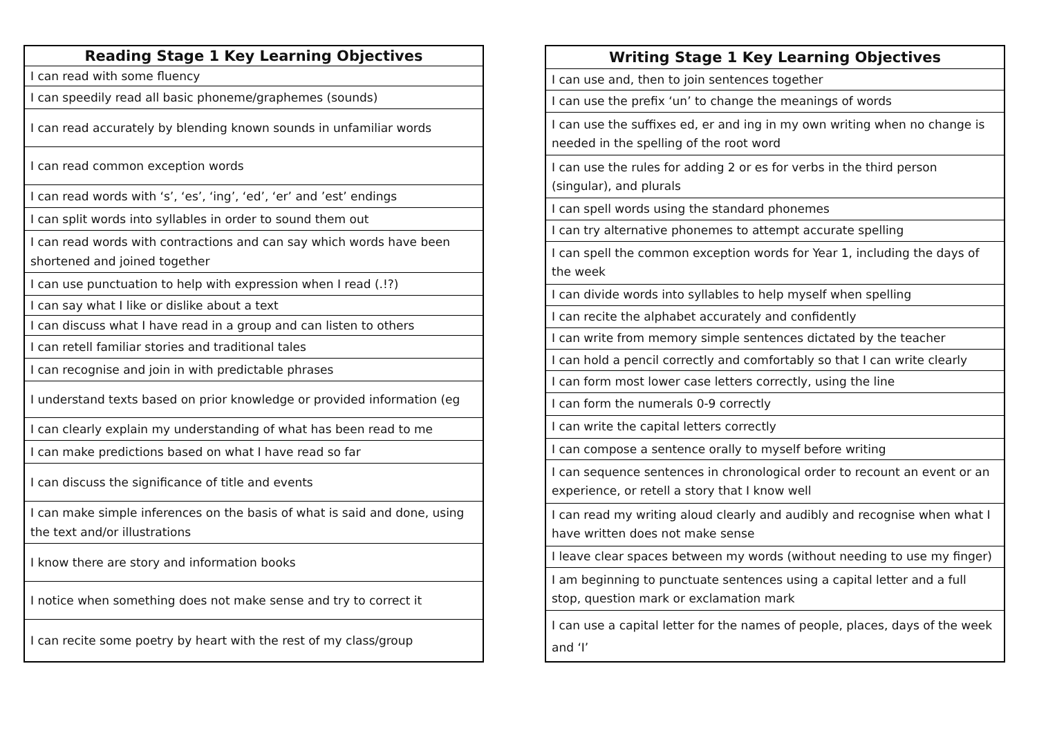| Reading Stage 1 Key Learning Objectives |
| --- |
| I can read with some fluency |
| I can speedily read all basic phoneme/graphemes (sounds) |
| I can read accurately by blending known sounds in unfamiliar words |
| I can read common exception words |
| I can read words with ‘s’, ‘es’, ‘ing’, ‘ed’, ‘er’ and ’est’ endings |
| I can split words into syllables in order to sound them out |
| I can read words with contractions and can say which words have been shortened and joined together |
| I can use punctuation to help with expression when I read (.!?) |
| I can say what I like or dislike about a text |
| I can discuss what I have read in a group and can listen to others |
| I can retell familiar stories and traditional tales |
| I can recognise and join in with predictable phrases |
| I understand texts based on prior knowledge or provided information (eg |
| I can clearly explain my understanding of what has been read to me |
| I can make predictions based on what I have read so far |
| I can discuss the significance of title and events |
| I can make simple inferences on the basis of what is said and done, using the text and/or illustrations |
| I know there are story and information books |
| I notice when something does not make sense and try to correct it |
| I can recite some poetry by heart with the rest of my class/group |
| Writing Stage 1 Key Learning Objectives |
| --- |
| I can use and, then to join sentences together |
| I can use the prefix ‘un’ to change the meanings of words |
| I can use the suffixes ed, er and ing in my own writing when no change is needed in the spelling of the root word |
| I can use the rules for adding 2 or es for verbs in the third person (singular), and plurals |
| I can spell words using the standard phonemes |
| I can try alternative phonemes to attempt accurate spelling |
| I can spell the common exception words for Year 1, including the days of the week |
| I can divide words into syllables to help myself when spelling |
| I can recite the alphabet accurately and confidently |
| I can write from memory simple sentences dictated by the teacher |
| I can hold a pencil correctly and comfortably so that I can write clearly |
| I can form most lower case letters correctly, using the line |
| I can form the numerals 0-9 correctly |
| I can write the capital letters correctly |
| I can compose a sentence orally to myself before writing |
| I can sequence sentences in chronological order to recount an event or an experience, or retell a story that I know well |
| I can read my writing aloud clearly and audibly and recognise when what I have written does not make sense |
| I leave clear spaces between my words (without needing to use my finger) |
| I am beginning to punctuate sentences using a capital letter and a full stop, question mark or exclamation mark |
| I can use a capital letter for the names of people, places, days of the week and ‘I’ |